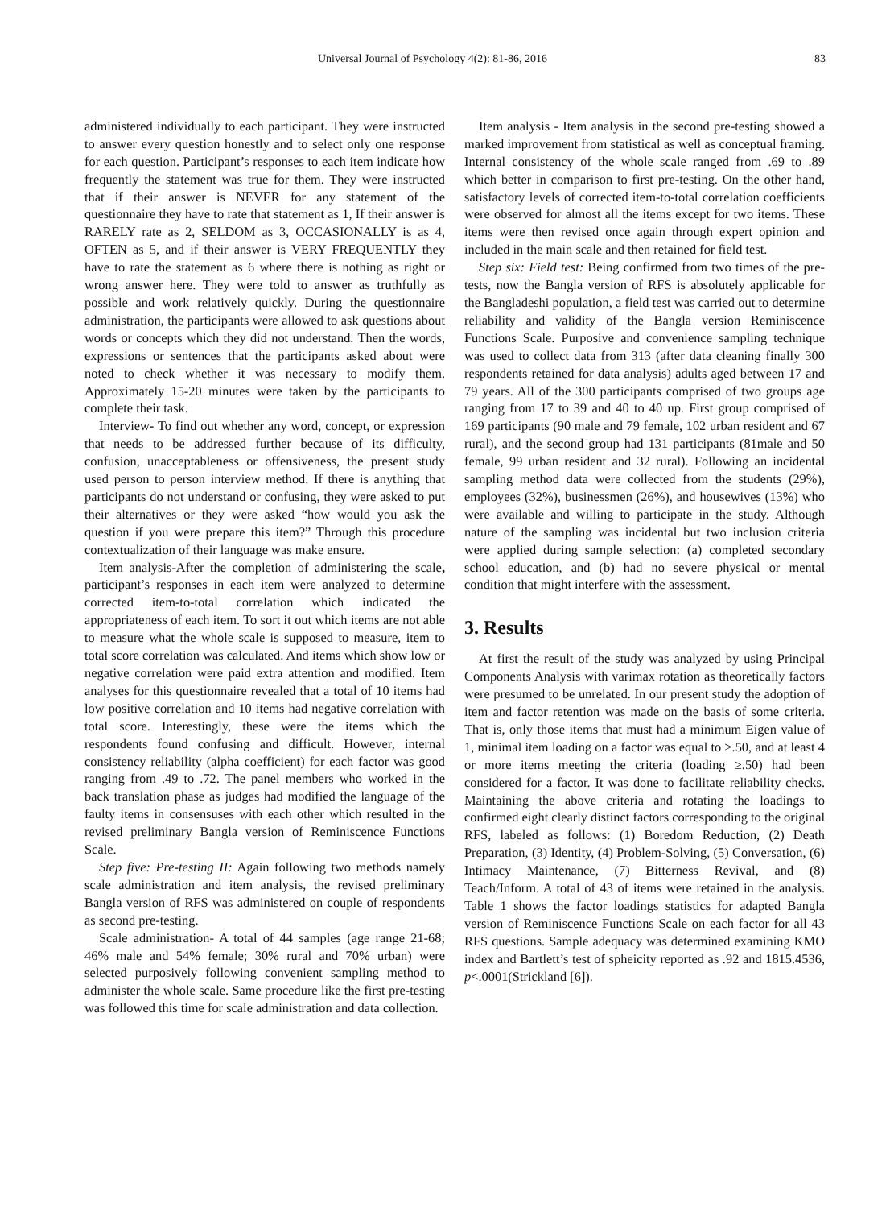Universal Journal of Psychology 4(2): 81-86, 2016 83
administered individually to each participant. They were instructed to answer every question honestly and to select only one response for each question. Participant’s responses to each item indicate how frequently the statement was true for them. They were instructed that if their answer is NEVER for any statement of the questionnaire they have to rate that statement as 1, If their answer is RARELY rate as 2, SELDOM as 3, OCCASIONALLY is as 4, OFTEN as 5, and if their answer is VERY FREQUENTLY they have to rate the statement as 6 where there is nothing as right or wrong answer here. They were told to answer as truthfully as possible and work relatively quickly. During the questionnaire administration, the participants were allowed to ask questions about words or concepts which they did not understand. Then the words, expressions or sentences that the participants asked about were noted to check whether it was necessary to modify them. Approximately 15-20 minutes were taken by the participants to complete their task.
Interview- To find out whether any word, concept, or expression that needs to be addressed further because of its difficulty, confusion, unacceptableness or offensiveness, the present study used person to person interview method. If there is anything that participants do not understand or confusing, they were asked to put their alternatives or they were asked “how would you ask the question if you were prepare this item?” Through this procedure contextualization of their language was make ensure.
Item analysis-After the completion of administering the scale, participant’s responses in each item were analyzed to determine corrected item-to-total correlation which indicated the appropriateness of each item. To sort it out which items are not able to measure what the whole scale is supposed to measure, item to total score correlation was calculated. And items which show low or negative correlation were paid extra attention and modified. Item analyses for this questionnaire revealed that a total of 10 items had low positive correlation and 10 items had negative correlation with total score. Interestingly, these were the items which the respondents found confusing and difficult. However, internal consistency reliability (alpha coefficient) for each factor was good ranging from .49 to .72. The panel members who worked in the back translation phase as judges had modified the language of the faulty items in consensuses with each other which resulted in the revised preliminary Bangla version of Reminiscence Functions Scale.
Step five: Pre-testing II: Again following two methods namely scale administration and item analysis, the revised preliminary Bangla version of RFS was administered on couple of respondents as second pre-testing.
Scale administration- A total of 44 samples (age range 21-68; 46% male and 54% female; 30% rural and 70% urban) were selected purposively following convenient sampling method to administer the whole scale. Same procedure like the first pre-testing was followed this time for scale administration and data collection.
Item analysis - Item analysis in the second pre-testing showed a marked improvement from statistical as well as conceptual framing. Internal consistency of the whole scale ranged from .69 to .89 which better in comparison to first pre-testing. On the other hand, satisfactory levels of corrected item-to-total correlation coefficients were observed for almost all the items except for two items. These items were then revised once again through expert opinion and included in the main scale and then retained for field test.
Step six: Field test: Being confirmed from two times of the pre-tests, now the Bangla version of RFS is absolutely applicable for the Bangladeshi population, a field test was carried out to determine reliability and validity of the Bangla version Reminiscence Functions Scale. Purposive and convenience sampling technique was used to collect data from 313 (after data cleaning finally 300 respondents retained for data analysis) adults aged between 17 and 79 years. All of the 300 participants comprised of two groups age ranging from 17 to 39 and 40 to 40 up. First group comprised of 169 participants (90 male and 79 female, 102 urban resident and 67 rural), and the second group had 131 participants (81male and 50 female, 99 urban resident and 32 rural). Following an incidental sampling method data were collected from the students (29%), employees (32%), businessmen (26%), and housewives (13%) who were available and willing to participate in the study. Although nature of the sampling was incidental but two inclusion criteria were applied during sample selection: (a) completed secondary school education, and (b) had no severe physical or mental condition that might interfere with the assessment.
3. Results
At first the result of the study was analyzed by using Principal Components Analysis with varimax rotation as theoretically factors were presumed to be unrelated. In our present study the adoption of item and factor retention was made on the basis of some criteria. That is, only those items that must had a minimum Eigen value of 1, minimal item loading on a factor was equal to ≥.50, and at least 4 or more items meeting the criteria (loading ≥.50) had been considered for a factor. It was done to facilitate reliability checks. Maintaining the above criteria and rotating the loadings to confirmed eight clearly distinct factors corresponding to the original RFS, labeled as follows: (1) Boredom Reduction, (2) Death Preparation, (3) Identity, (4) Problem-Solving, (5) Conversation, (6) Intimacy Maintenance, (7) Bitterness Revival, and (8) Teach/Inform. A total of 43 of items were retained in the analysis. Table 1 shows the factor loadings statistics for adapted Bangla version of Reminiscence Functions Scale on each factor for all 43 RFS questions. Sample adequacy was determined examining KMO index and Bartlett’s test of spheicity reported as .92 and 1815.4536, p<.0001(Strickland [6]).